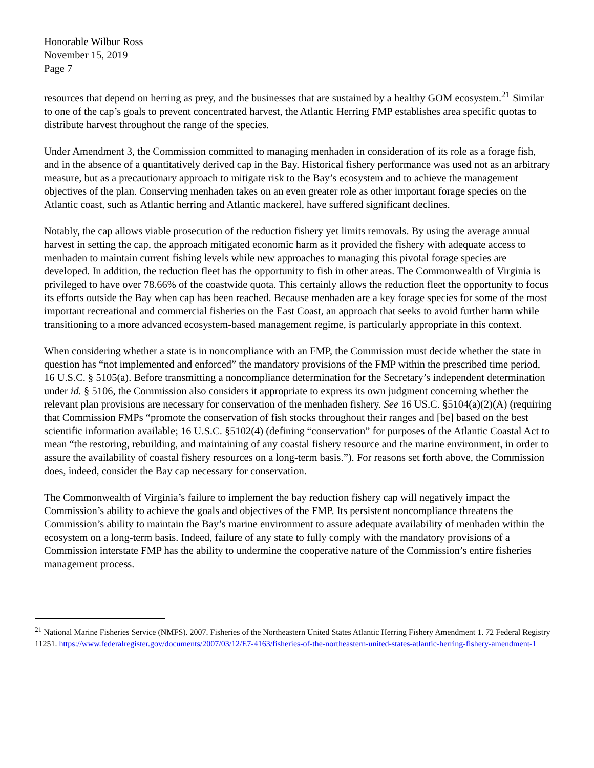Honorable Wilbur Ross
November 15, 2019
Page 7
resources that depend on herring as prey, and the businesses that are sustained by a healthy GOM ecosystem.<sup>21</sup> Similar to one of the cap’s goals to prevent concentrated harvest, the Atlantic Herring FMP establishes area specific quotas to distribute harvest throughout the range of the species.
Under Amendment 3, the Commission committed to managing menhaden in consideration of its role as a forage fish, and in the absence of a quantitatively derived cap in the Bay. Historical fishery performance was used not as an arbitrary measure, but as a precautionary approach to mitigate risk to the Bay’s ecosystem and to achieve the management objectives of the plan. Conserving menhaden takes on an even greater role as other important forage species on the Atlantic coast, such as Atlantic herring and Atlantic mackerel, have suffered significant declines.
Notably, the cap allows viable prosecution of the reduction fishery yet limits removals. By using the average annual harvest in setting the cap, the approach mitigated economic harm as it provided the fishery with adequate access to menhaden to maintain current fishing levels while new approaches to managing this pivotal forage species are developed. In addition, the reduction fleet has the opportunity to fish in other areas. The Commonwealth of Virginia is privileged to have over 78.66% of the coastwide quota. This certainly allows the reduction fleet the opportunity to focus its efforts outside the Bay when cap has been reached. Because menhaden are a key forage species for some of the most important recreational and commercial fisheries on the East Coast, an approach that seeks to avoid further harm while transitioning to a more advanced ecosystem-based management regime, is particularly appropriate in this context.
When considering whether a state is in noncompliance with an FMP, the Commission must decide whether the state in question has “not implemented and enforced” the mandatory provisions of the FMP within the prescribed time period, 16 U.S.C. § 5105(a). Before transmitting a noncompliance determination for the Secretary’s independent determination under id. § 5106, the Commission also considers it appropriate to express its own judgment concerning whether the relevant plan provisions are necessary for conservation of the menhaden fishery. See 16 US.C. §5104(a)(2)(A) (requiring that Commission FMPs “promote the conservation of fish stocks throughout their ranges and [be] based on the best scientific information available; 16 U.S.C. §5102(4) (defining “conservation” for purposes of the Atlantic Coastal Act to mean “the restoring, rebuilding, and maintaining of any coastal fishery resource and the marine environment, in order to assure the availability of coastal fishery resources on a long-term basis.”). For reasons set forth above, the Commission does, indeed, consider the Bay cap necessary for conservation.
The Commonwealth of Virginia’s failure to implement the bay reduction fishery cap will negatively impact the Commission’s ability to achieve the goals and objectives of the FMP. Its persistent noncompliance threatens the Commission’s ability to maintain the Bay’s marine environment to assure adequate availability of menhaden within the ecosystem on a long-term basis. Indeed, failure of any state to fully comply with the mandatory provisions of a Commission interstate FMP has the ability to undermine the cooperative nature of the Commission’s entire fisheries management process.
<sup>21</sup> National Marine Fisheries Service (NMFS). 2007. Fisheries of the Northeastern United States Atlantic Herring Fishery Amendment 1. 72 Federal Registry 11251. https://www.federalregister.gov/documents/2007/03/12/E7-4163/fisheries-of-the-northeastern-united-states-atlantic-herring-fishery-amendment-1